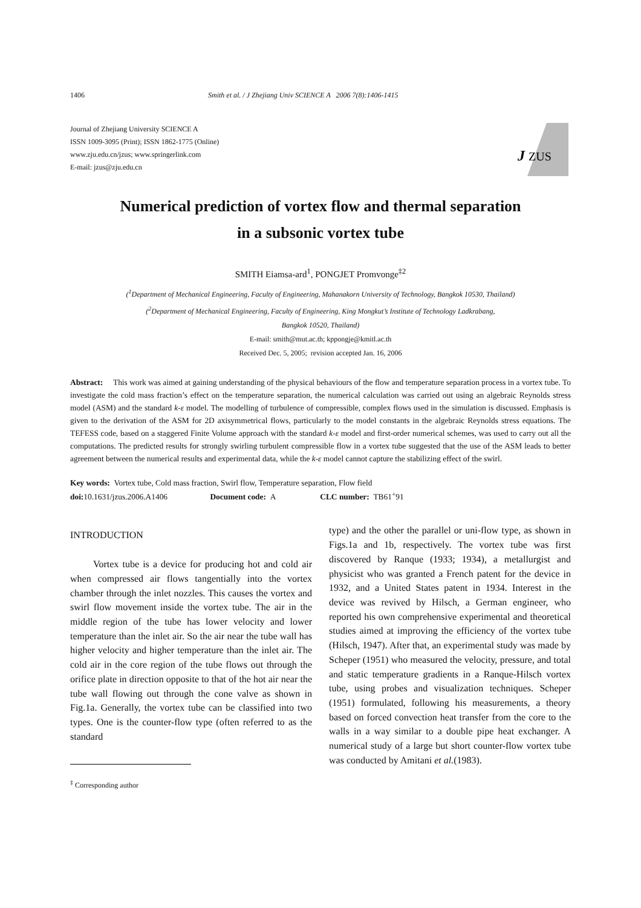1406 Smith et al. / J Zhejiang Univ SCIENCE A 2006 7(8):1406-1415
Journal of Zhejiang University SCIENCE A
ISSN 1009-3095 (Print); ISSN 1862-1775 (Online)
www.zju.edu.cn/jzus; www.springerlink.com
E-mail: jzus@zju.edu.cn
J
ZUS
Numerical prediction of vortex flow and thermal separation
in a subsonic vortex tube
SMITH Eiamsa-ard<sup>1</sup>, PONGJET Promvonge<sup>‡2</sup>
(<sup>1</sup>Department of Mechanical Engineering, Faculty of Engineering, Mahanakorn University of Technology, Bangkok 10530, Thailand)
(<sup>2</sup>Department of Mechanical Engineering, Faculty of Engineering, King Mongkut’s Institute of Technology Ladkrabang,
Bangkok 10520, Thailand)
E-mail: smith@mut.ac.th; kppongje@kmitl.ac.th
Received Dec. 5, 2005; revision accepted Jan. 16, 2006
Abstract: This work was aimed at gaining understanding of the physical behaviours of the flow and temperature separation process in a vortex tube. To investigate the cold mass fraction’s effect on the temperature separation, the numerical calculation was carried out using an algebraic Reynolds stress model (ASM) and the standard k-ε model. The modelling of turbulence of compressible, complex flows used in the simulation is discussed. Emphasis is given to the derivation of the ASM for 2D axisymmetrical flows, particularly to the model constants in the algebraic Reynolds stress equations. The TEFESS code, based on a staggered Finite Volume approach with the standard k-ε model and first-order numerical schemes, was used to carry out all the computations. The predicted results for strongly swirling turbulent compressible flow in a vortex tube suggested that the use of the ASM leads to better agreement between the numerical results and experimental data, while the k-ε model cannot capture the stabilizing effect of the swirl.
Key words: Vortex tube, Cold mass fraction, Swirl flow, Temperature separation, Flow field
doi: 10.1631/jzus.2006.A1406 Document code: A CLC number: TB61<sup>+</sup>91
INTRODUCTION
Vortex tube is a device for producing hot and cold air when compressed air flows tangentially into the vortex chamber through the inlet nozzles. This causes the vortex and swirl flow movement inside the vortex tube. The air in the middle region of the tube has lower velocity and lower temperature than the inlet air. So the air near the tube wall has higher velocity and higher temperature than the inlet air. The cold air in the core region of the tube flows out through the orifice plate in direction opposite to that of the hot air near the tube wall flowing out through the cone valve as shown in Fig.1a. Generally, the vortex tube can be classified into two types. One is the counter-flow type (often referred to as the standard
<sup>‡</sup> Corresponding author
type) and the other the parallel or uni-flow type, as shown in Figs.1a and 1b, respectively. The vortex tube was first discovered by Ranque (1933; 1934), a metallurgist and physicist who was granted a French patent for the device in 1932, and a United States patent in 1934. Interest in the device was revived by Hilsch, a German engineer, who reported his own comprehensive experimental and theoretical studies aimed at improving the efficiency of the vortex tube (Hilsch, 1947). After that, an experimental study was made by Scheper (1951) who measured the velocity, pressure, and total and static temperature gradients in a Ranque-Hilsch vortex tube, using probes and visualization techniques. Scheper (1951) formulated, following his measurements, a theory based on forced convection heat transfer from the core to the walls in a way similar to a double pipe heat exchanger. A numerical study of a large but short counter-flow vortex tube was conducted by Amitani et al.(1983).